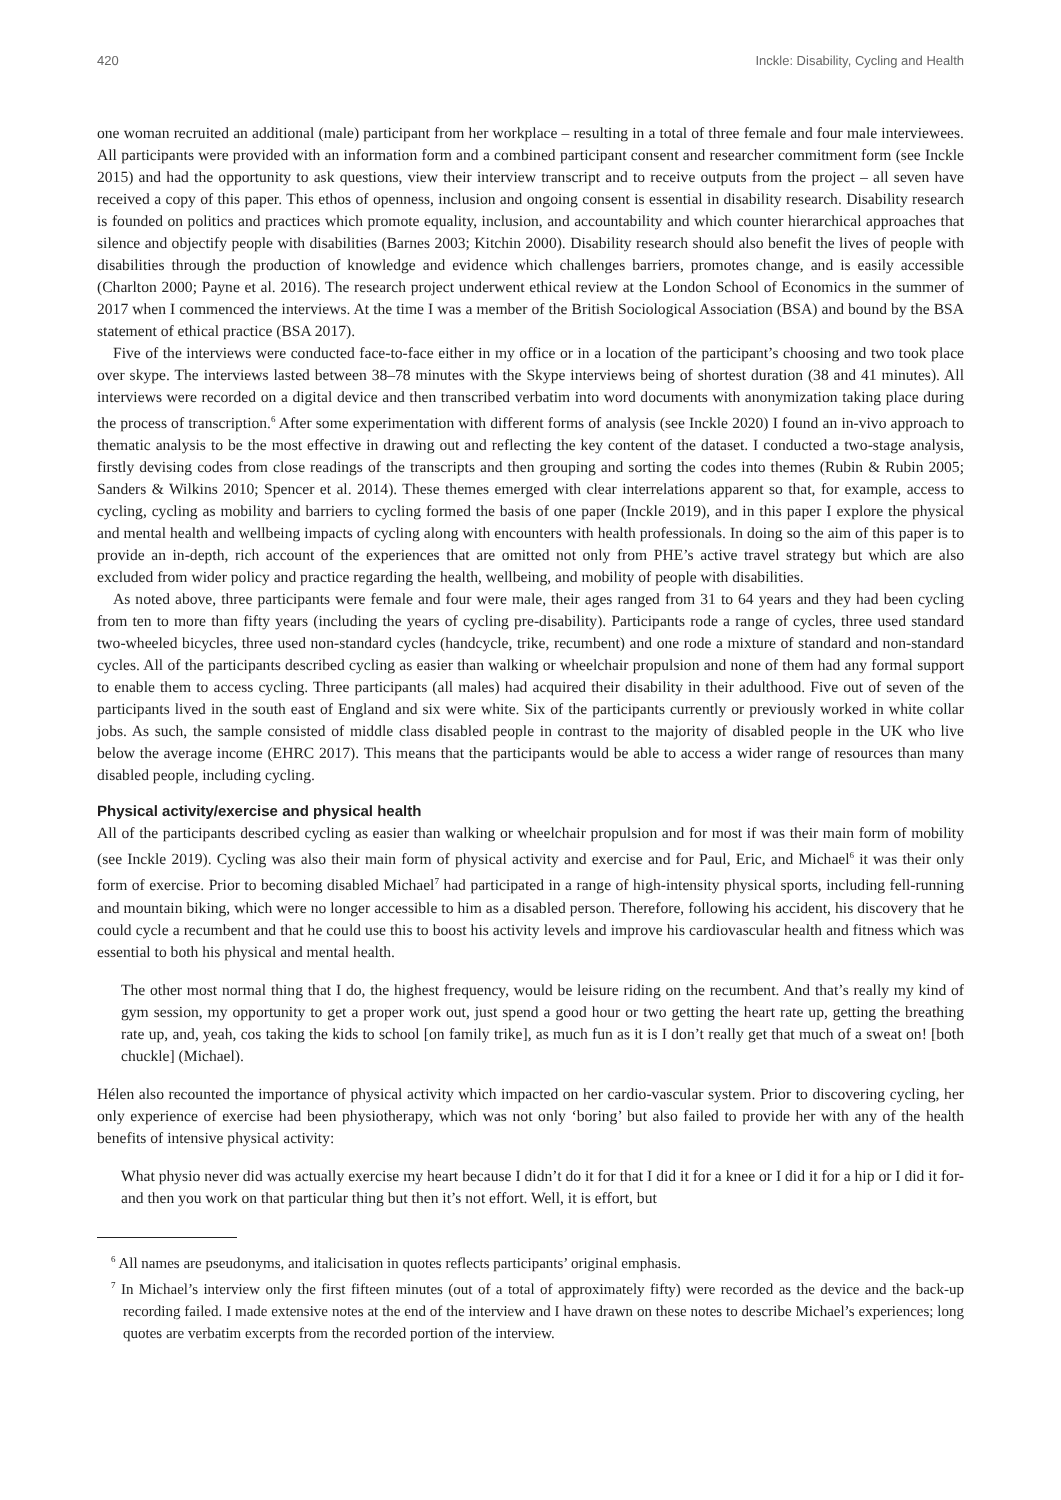420 Inckle: Disability, Cycling and Health
one woman recruited an additional (male) participant from her workplace – resulting in a total of three female and four male interviewees. All participants were provided with an information form and a combined participant consent and researcher commitment form (see Inckle 2015) and had the opportunity to ask questions, view their interview transcript and to receive outputs from the project – all seven have received a copy of this paper. This ethos of openness, inclusion and ongoing consent is essential in disability research. Disability research is founded on politics and practices which promote equality, inclusion, and accountability and which counter hierarchical approaches that silence and objectify people with disabilities (Barnes 2003; Kitchin 2000). Disability research should also benefit the lives of people with disabilities through the production of knowledge and evidence which challenges barriers, promotes change, and is easily accessible (Charlton 2000; Payne et al. 2016). The research project underwent ethical review at the London School of Economics in the summer of 2017 when I commenced the interviews. At the time I was a member of the British Sociological Association (BSA) and bound by the BSA statement of ethical practice (BSA 2017).
Five of the interviews were conducted face-to-face either in my office or in a location of the participant’s choosing and two took place over skype. The interviews lasted between 38–78 minutes with the Skype interviews being of shortest duration (38 and 41 minutes). All interviews were recorded on a digital device and then transcribed verbatim into word documents with anonymization taking place during the process of transcription.<sup>6</sup> After some experimentation with different forms of analysis (see Inckle 2020) I found an in-vivo approach to thematic analysis to be the most effective in drawing out and reflecting the key content of the dataset. I conducted a two-stage analysis, firstly devising codes from close readings of the transcripts and then grouping and sorting the codes into themes (Rubin & Rubin 2005; Sanders & Wilkins 2010; Spencer et al. 2014). These themes emerged with clear interrelations apparent so that, for example, access to cycling, cycling as mobility and barriers to cycling formed the basis of one paper (Inckle 2019), and in this paper I explore the physical and mental health and wellbeing impacts of cycling along with encounters with health professionals. In doing so the aim of this paper is to provide an in-depth, rich account of the experiences that are omitted not only from PHE’s active travel strategy but which are also excluded from wider policy and practice regarding the health, wellbeing, and mobility of people with disabilities.
As noted above, three participants were female and four were male, their ages ranged from 31 to 64 years and they had been cycling from ten to more than fifty years (including the years of cycling pre-disability). Participants rode a range of cycles, three used standard two-wheeled bicycles, three used non-standard cycles (handcycle, trike, recumbent) and one rode a mixture of standard and non-standard cycles. All of the participants described cycling as easier than walking or wheelchair propulsion and none of them had any formal support to enable them to access cycling. Three participants (all males) had acquired their disability in their adulthood. Five out of seven of the participants lived in the south east of England and six were white. Six of the participants currently or previously worked in white collar jobs. As such, the sample consisted of middle class disabled people in contrast to the majority of disabled people in the UK who live below the average income (EHRC 2017). This means that the participants would be able to access a wider range of resources than many disabled people, including cycling.
Physical activity/exercise and physical health
All of the participants described cycling as easier than walking or wheelchair propulsion and for most if was their main form of mobility (see Inckle 2019). Cycling was also their main form of physical activity and exercise and for Paul, Eric, and Michael<sup>6</sup> it was their only form of exercise. Prior to becoming disabled Michael<sup>7</sup> had participated in a range of high-intensity physical sports, including fell-running and mountain biking, which were no longer accessible to him as a disabled person. Therefore, following his accident, his discovery that he could cycle a recumbent and that he could use this to boost his activity levels and improve his cardiovascular health and fitness which was essential to both his physical and mental health.
The other most normal thing that I do, the highest frequency, would be leisure riding on the recumbent. And that’s really my kind of gym session, my opportunity to get a proper work out, just spend a good hour or two getting the heart rate up, getting the breathing rate up, and, yeah, cos taking the kids to school [on family trike], as much fun as it is I don’t really get that much of a sweat on! [both chuckle] (Michael).
Hélen also recounted the importance of physical activity which impacted on her cardio-vascular system. Prior to discovering cycling, her only experience of exercise had been physiotherapy, which was not only ‘boring’ but also failed to provide her with any of the health benefits of intensive physical activity:
What physio never did was actually exercise my heart because I didn’t do it for that I did it for a knee or I did it for a hip or I did it for- and then you work on that particular thing but then it’s not effort. Well, it is effort, but
<sup>6</sup> All names are pseudonyms, and italicisation in quotes reflects participants’ original emphasis.
<sup>7</sup> In Michael’s interview only the first fifteen minutes (out of a total of approximately fifty) were recorded as the device and the back-up recording failed. I made extensive notes at the end of the interview and I have drawn on these notes to describe Michael’s experiences; long quotes are verbatim excerpts from the recorded portion of the interview.